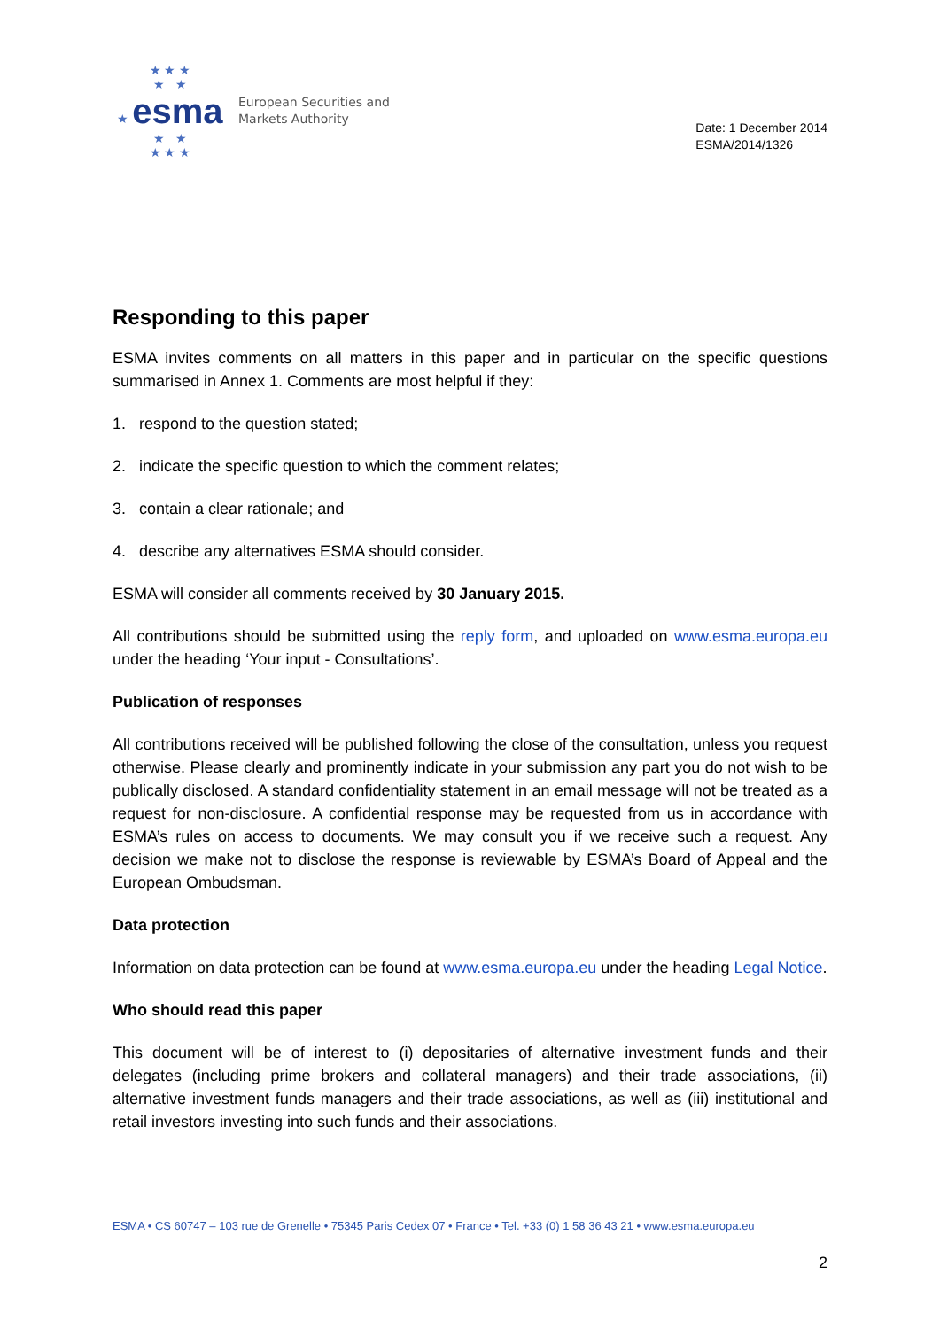★ ★ ★
★ ★
★ esma
★ ★
★ ★ ★
European Securities and
Markets Authority
Date: 1 December 2014
ESMA/2014/1326
Responding to this paper
ESMA invites comments on all matters in this paper and in particular on the specific questions summarised in Annex 1. Comments are most helpful if they:
1. respond to the question stated;
2. indicate the specific question to which the comment relates;
3. contain a clear rationale; and
4. describe any alternatives ESMA should consider.
ESMA will consider all comments received by 30 January 2015.
All contributions should be submitted using the reply form, and uploaded on www.esma.europa.eu under the heading ‘Your input - Consultations’.
Publication of responses
All contributions received will be published following the close of the consultation, unless you request otherwise. Please clearly and prominently indicate in your submission any part you do not wish to be publically disclosed. A standard confidentiality statement in an email message will not be treated as a request for non-disclosure. A confidential response may be requested from us in accordance with ESMA’s rules on access to documents. We may consult you if we receive such a request. Any decision we make not to disclose the response is reviewable by ESMA’s Board of Appeal and the European Ombudsman.
Data protection
Information on data protection can be found at www.esma.europa.eu under the heading Legal Notice.
Who should read this paper
This document will be of interest to (i) depositaries of alternative investment funds and their delegates (including prime brokers and collateral managers) and their trade associations, (ii) alternative investment funds managers and their trade associations, as well as (iii) institutional and retail investors investing into such funds and their associations.
ESMA • CS 60747 – 103 rue de Grenelle • 75345 Paris Cedex 07 • France • Tel. +33 (0) 1 58 36 43 21 • www.esma.europa.eu
2